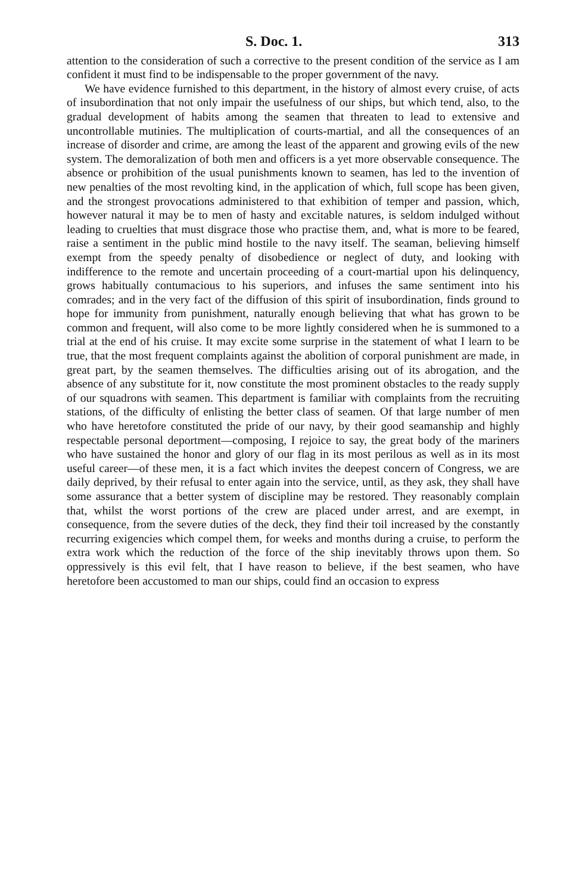S. Doc. 1. 313
attention to the consideration of such a corrective to the present condition of the service as I am confident it must find to be indispensable to the proper government of the navy.
We have evidence furnished to this department, in the history of almost every cruise, of acts of insubordination that not only impair the usefulness of our ships, but which tend, also, to the gradual development of habits among the seamen that threaten to lead to extensive and uncontrollable mutinies. The multiplication of courts-martial, and all the consequences of an increase of disorder and crime, are among the least of the apparent and growing evils of the new system. The demoralization of both men and officers is a yet more observable consequence. The absence or prohibition of the usual punishments known to seamen, has led to the invention of new penalties of the most revolting kind, in the application of which, full scope has been given, and the strongest provocations administered to that exhibition of temper and passion, which, however natural it may be to men of hasty and excitable natures, is seldom indulged without leading to cruelties that must disgrace those who practise them, and, what is more to be feared, raise a sentiment in the public mind hostile to the navy itself. The seaman, believing himself exempt from the speedy penalty of disobedience or neglect of duty, and looking with indifference to the remote and uncertain proceeding of a court-martial upon his delinquency, grows habitually contumacious to his superiors, and infuses the same sentiment into his comrades; and in the very fact of the diffusion of this spirit of insubordination, finds ground to hope for immunity from punishment, naturally enough believing that what has grown to be common and frequent, will also come to be more lightly considered when he is summoned to a trial at the end of his cruise. It may excite some surprise in the statement of what I learn to be true, that the most frequent complaints against the abolition of corporal punishment are made, in great part, by the seamen themselves. The difficulties arising out of its abrogation, and the absence of any substitute for it, now constitute the most prominent obstacles to the ready supply of our squadrons with seamen. This department is familiar with complaints from the recruiting stations, of the difficulty of enlisting the better class of seamen. Of that large number of men who have heretofore constituted the pride of our navy, by their good seamanship and highly respectable personal deportment—composing, I rejoice to say, the great body of the mariners who have sustained the honor and glory of our flag in its most perilous as well as in its most useful career—of these men, it is a fact which invites the deepest concern of Congress, we are daily deprived, by their refusal to enter again into the service, until, as they ask, they shall have some assurance that a better system of discipline may be restored. They reasonably complain that, whilst the worst portions of the crew are placed under arrest, and are exempt, in consequence, from the severe duties of the deck, they find their toil increased by the constantly recurring exigencies which compel them, for weeks and months during a cruise, to perform the extra work which the reduction of the force of the ship inevitably throws upon them. So oppressively is this evil felt, that I have reason to believe, if the best seamen, who have heretofore been accustomed to man our ships, could find an occasion to express